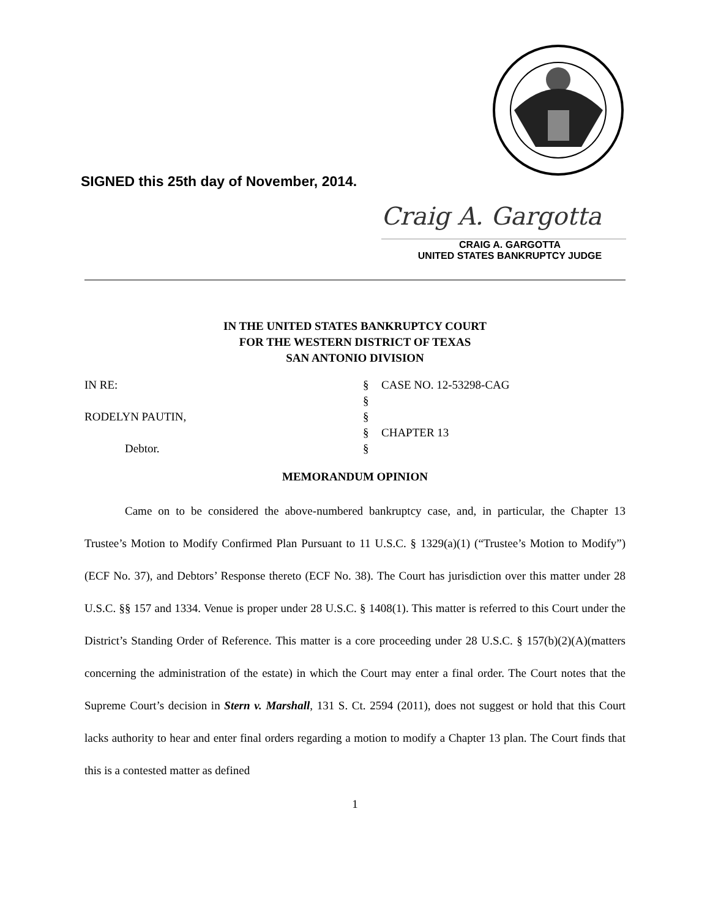SIGNED this 25th day of November, 2014.
Craig A. Gargotta
CRAIG A. GARGOTTA
UNITED STATES BANKRUPTCY JUDGE
IN THE UNITED STATES BANKRUPTCY COURT
FOR THE WESTERN DISTRICT OF TEXAS
SAN ANTONIO DIVISION
| IN RE: | § | CASE NO. 12-53298-CAG |
| | § | |
| RODELYN PAUTIN, | § | |
| | § | CHAPTER 13 |
| Debtor. | § | |
MEMORANDUM OPINION
Came on to be considered the above-numbered bankruptcy case, and, in particular, the Chapter 13 Trustee’s Motion to Modify Confirmed Plan Pursuant to 11 U.S.C. § 1329(a)(1) (“Trustee’s Motion to Modify”) (ECF No. 37), and Debtors’ Response thereto (ECF No. 38). The Court has jurisdiction over this matter under 28 U.S.C. §§ 157 and 1334. Venue is proper under 28 U.S.C. § 1408(1). This matter is referred to this Court under the District’s Standing Order of Reference. This matter is a core proceeding under 28 U.S.C. § 157(b)(2)(A)(matters concerning the administration of the estate) in which the Court may enter a final order. The Court notes that the Supreme Court’s decision in Stern v. Marshall, 131 S. Ct. 2594 (2011), does not suggest or hold that this Court lacks authority to hear and enter final orders regarding a motion to modify a Chapter 13 plan. The Court finds that this is a contested matter as defined
1